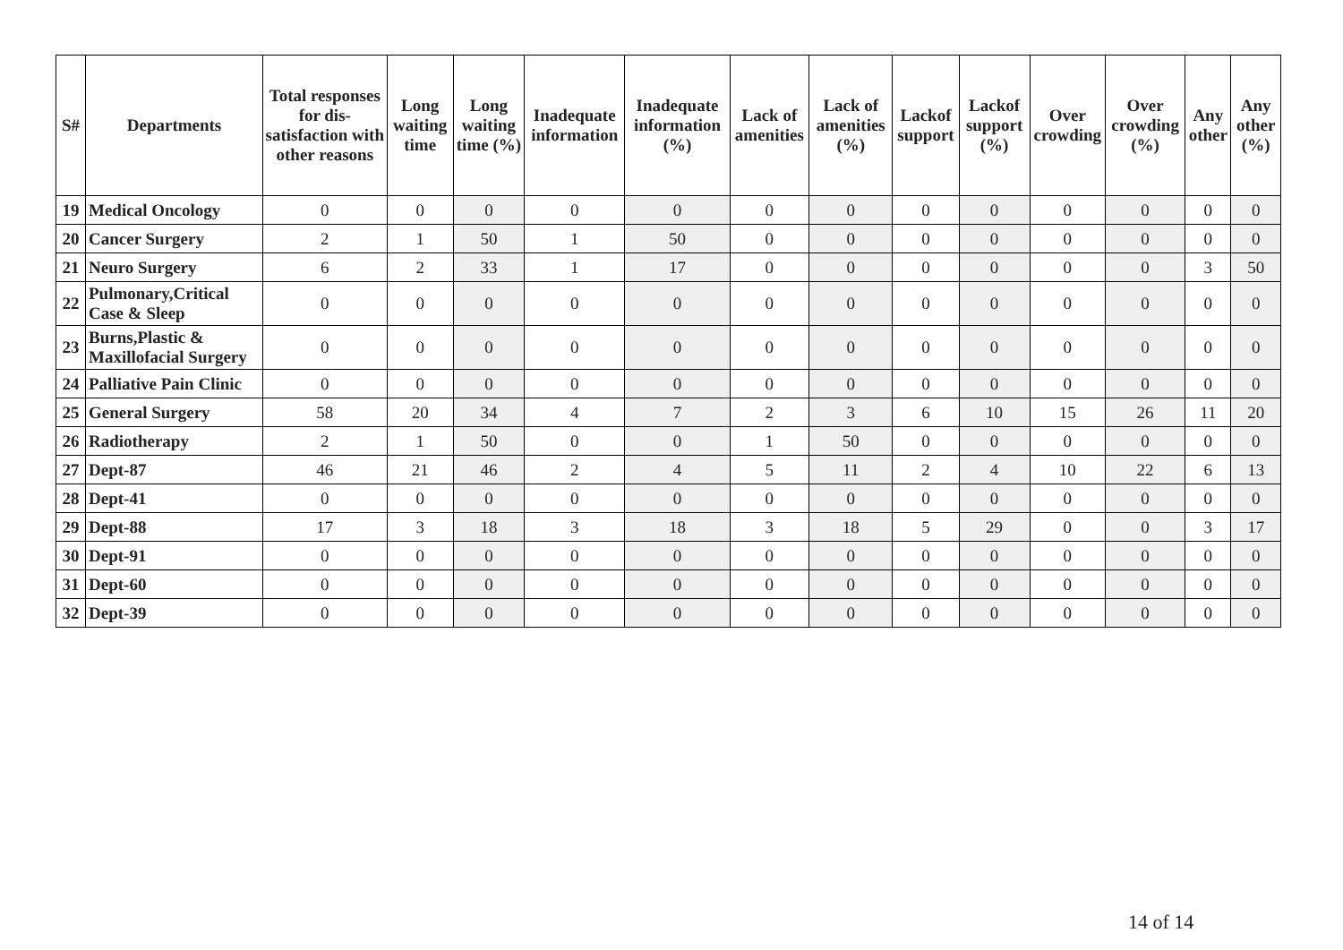| S# | Departments | Total responses for dis-satisfaction with other reasons | Long waiting time | Long waiting time (%) | Inadequate information | Inadequate information (%) | Lack of amenities | Lack of amenities (%) | Lackof support | Lackof support (%) | Over crowding | Over crowding (%) | Any other | Any other (%) |
| --- | --- | --- | --- | --- | --- | --- | --- | --- | --- | --- | --- | --- | --- | --- |
| 19 | Medical Oncology | 0 | 0 | 0 | 0 | 0 | 0 | 0 | 0 | 0 | 0 | 0 | 0 | 0 |
| 20 | Cancer Surgery | 2 | 1 | 50 | 1 | 50 | 0 | 0 | 0 | 0 | 0 | 0 | 0 | 0 |
| 21 | Neuro Surgery | 6 | 2 | 33 | 1 | 17 | 0 | 0 | 0 | 0 | 0 | 0 | 3 | 50 |
| 22 | Pulmonary,Critical Case & Sleep | 0 | 0 | 0 | 0 | 0 | 0 | 0 | 0 | 0 | 0 | 0 | 0 | 0 |
| 23 | Burns,Plastic & Maxillofacial Surgery | 0 | 0 | 0 | 0 | 0 | 0 | 0 | 0 | 0 | 0 | 0 | 0 | 0 |
| 24 | Palliative Pain Clinic | 0 | 0 | 0 | 0 | 0 | 0 | 0 | 0 | 0 | 0 | 0 | 0 | 0 |
| 25 | General Surgery | 58 | 20 | 34 | 4 | 7 | 2 | 3 | 6 | 10 | 15 | 26 | 11 | 20 |
| 26 | Radiotherapy | 2 | 1 | 50 | 0 | 0 | 1 | 50 | 0 | 0 | 0 | 0 | 0 | 0 |
| 27 | Dept-87 | 46 | 21 | 46 | 2 | 4 | 5 | 11 | 2 | 4 | 10 | 22 | 6 | 13 |
| 28 | Dept-41 | 0 | 0 | 0 | 0 | 0 | 0 | 0 | 0 | 0 | 0 | 0 | 0 | 0 |
| 29 | Dept-88 | 17 | 3 | 18 | 3 | 18 | 3 | 18 | 5 | 29 | 0 | 0 | 3 | 17 |
| 30 | Dept-91 | 0 | 0 | 0 | 0 | 0 | 0 | 0 | 0 | 0 | 0 | 0 | 0 | 0 |
| 31 | Dept-60 | 0 | 0 | 0 | 0 | 0 | 0 | 0 | 0 | 0 | 0 | 0 | 0 | 0 |
| 32 | Dept-39 | 0 | 0 | 0 | 0 | 0 | 0 | 0 | 0 | 0 | 0 | 0 | 0 | 0 |
14 of 14